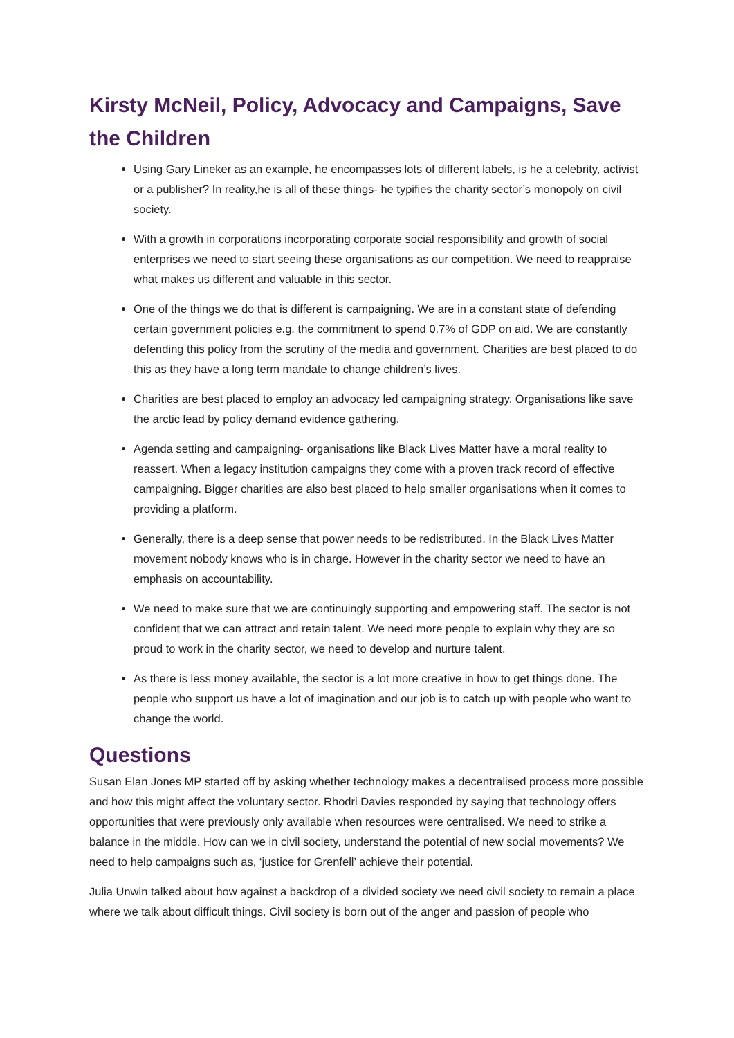Kirsty McNeil, Policy, Advocacy and Campaigns, Save the Children
Using Gary Lineker as an example, he encompasses lots of different labels, is he a celebrity, activist or a publisher? In reality,he is all of these things- he typifies the charity sector’s monopoly on civil society.
With a growth in corporations incorporating corporate social responsibility and growth of social enterprises we need to start seeing these organisations as our competition. We need to reappraise what makes us different and valuable in this sector.
One of the things we do that is different is campaigning. We are in a constant state of defending certain government policies e.g. the commitment to spend 0.7% of GDP on aid. We are constantly defending this policy from the scrutiny of the media and government. Charities are best placed to do this as they have a long term mandate to change children’s lives.
Charities are best placed to employ an advocacy led campaigning strategy. Organisations like save the arctic lead by policy demand evidence gathering.
Agenda setting and campaigning- organisations like Black Lives Matter have a moral reality to reassert. When a legacy institution campaigns they come with a proven track record of effective campaigning. Bigger charities are also best placed to help smaller organisations when it comes to providing a platform.
Generally, there is a deep sense that power needs to be redistributed. In the Black Lives Matter movement nobody knows who is in charge. However in the charity sector we need to have an emphasis on accountability.
We need to make sure that we are continuingly supporting and empowering staff. The sector is not confident that we can attract and retain talent. We need more people to explain why they are so proud to work in the charity sector, we need to develop and nurture talent.
As there is less money available, the sector is a lot more creative in how to get things done. The people who support us have a lot of imagination and our job is to catch up with people who want to change the world.
Questions
Susan Elan Jones MP started off by asking whether technology makes a decentralised process more possible and how this might affect the voluntary sector. Rhodri Davies responded by saying that technology offers opportunities that were previously only available when resources were centralised. We need to strike a balance in the middle. How can we in civil society, understand the potential of new social movements? We need to help campaigns such as, ‘justice for Grenfell’ achieve their potential.
Julia Unwin talked about how against a backdrop of a divided society we need civil society to remain a place where we talk about difficult things. Civil society is born out of the anger and passion of people who